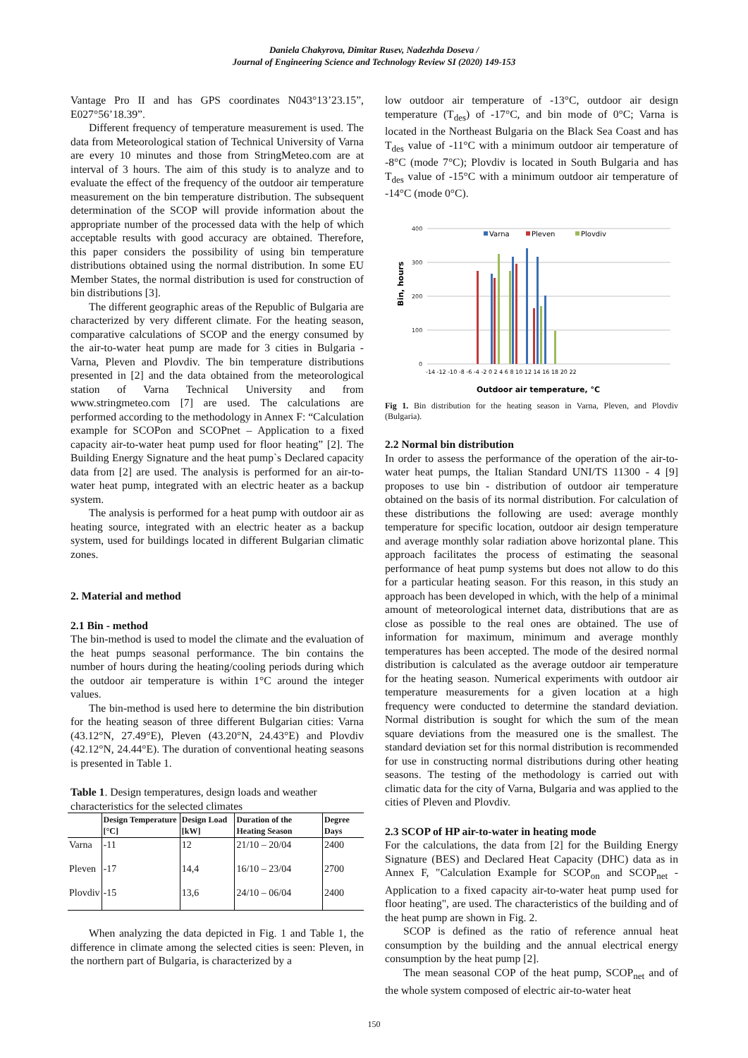Daniela Chakyrova, Dimitar Rusev, Nadezhda Doseva /
Journal of Engineering Science and Technology Review SI (2020) 149-153
Vantage Pro II and has GPS coordinates N043°13’23.15”, E027°56’18.39”.
Different frequency of temperature measurement is used. The data from Meteorological station of Technical University of Varna are every 10 minutes and those from StringMeteo.com are at interval of 3 hours. The aim of this study is to analyze and to evaluate the effect of the frequency of the outdoor air temperature measurement on the bin temperature distribution. The subsequent determination of the SCOP will provide information about the appropriate number of the processed data with the help of which acceptable results with good accuracy are obtained. Therefore, this paper considers the possibility of using bin temperature distributions obtained using the normal distribution. In some EU Member States, the normal distribution is used for construction of bin distributions [3].
The different geographic areas of the Republic of Bulgaria are characterized by very different climate. For the heating season, comparative calculations of SCOP and the energy consumed by the air-to-water heat pump are made for 3 cities in Bulgaria - Varna, Pleven and Plovdiv. The bin temperature distributions presented in [2] and the data obtained from the meteorological station of Varna Technical University and from www.stringmeteo.com [7] are used. The calculations are performed according to the methodology in Annex F: “Calculation example for SCOPon and SCOPnet – Application to a fixed capacity air-to-water heat pump used for floor heating” [2]. The Building Energy Signature and the heat pump`s Declared capacity data from [2] are used. The analysis is performed for an air-to-water heat pump, integrated with an electric heater as a backup system.
The analysis is performed for a heat pump with outdoor air as heating source, integrated with an electric heater as a backup system, used for buildings located in different Bulgarian climatic zones.
2. Material and method
2.1 Bin - method
The bin-method is used to model the climate and the evaluation of the heat pumps seasonal performance. The bin contains the number of hours during the heating/cooling periods during which the outdoor air temperature is within 1°C around the integer values.
The bin-method is used here to determine the bin distribution for the heating season of three different Bulgarian cities: Varna (43.12°N, 27.49°E), Pleven (43.20°N, 24.43°E) and Plovdiv (42.12°N, 24.44°E). The duration of conventional heating seasons is presented in Table 1.
Table 1. Design temperatures, design loads and weather characteristics for the selected climates
| | Design Temperature [°C] | Design Load [kW] | Duration of the Heating Season | Degree Days |
| --- | --- | --- | --- | --- |
| Varna | -11 | 12 | 21/10 – 20/04 | 2400 |
| Pleven | -17 | 14,4 | 16/10 – 23/04 | 2700 |
| Plovdiv | -15 | 13,6 | 24/10 – 06/04 | 2400 |
When analyzing the data depicted in Fig. 1 and Table 1, the difference in climate among the selected cities is seen: Pleven, in the northern part of Bulgaria, is characterized by a
low outdoor air temperature of -13°C, outdoor air design temperature (T<sub>des</sub>) of -17°C, and bin mode of 0°C; Varna is located in the Northeast Bulgaria on the Black Sea Coast and has T<sub>des</sub> value of -11°C with a minimum outdoor air temperature of -8°C (mode 7°C); Plovdiv is located in South Bulgaria and has T<sub>des</sub> value of -15°C with a minimum outdoor air temperature of -14°C (mode 0°C).
Bin, hours
400
300
200
100
0
Varna
Pleven
Plovdiv
-14 -12 -10 -8 -6 -4 -2 0 2 4 6 8 10 12 14 16 18 20 22
Outdoor air temperature, °C
Fig 1. Bin distribution for the heating season in Varna, Pleven, and Plovdiv (Bulgaria).
2.2 Normal bin distribution
In order to assess the performance of the operation of the air-to-water heat pumps, the Italian Standard UNI/TS 11300 - 4 [9] proposes to use bin - distribution of outdoor air temperature obtained on the basis of its normal distribution. For calculation of these distributions the following are used: average monthly temperature for specific location, outdoor air design temperature and average monthly solar radiation above horizontal plane. This approach facilitates the process of estimating the seasonal performance of heat pump systems but does not allow to do this for a particular heating season. For this reason, in this study an approach has been developed in which, with the help of a minimal amount of meteorological internet data, distributions that are as close as possible to the real ones are obtained. The use of information for maximum, minimum and average monthly temperatures has been accepted. The mode of the desired normal distribution is calculated as the average outdoor air temperature for the heating season. Numerical experiments with outdoor air temperature measurements for a given location at a high frequency were conducted to determine the standard deviation. Normal distribution is sought for which the sum of the mean square deviations from the measured one is the smallest. The standard deviation set for this normal distribution is recommended for use in constructing normal distributions during other heating seasons. The testing of the methodology is carried out with climatic data for the city of Varna, Bulgaria and was applied to the cities of Pleven and Plovdiv.
2.3 SCOP of HP air-to-water in heating mode
For the calculations, the data from [2] for the Building Energy Signature (BES) and Declared Heat Capacity (DHC) data as in Annex F, "Calculation Example for SCOP<sub>on</sub> and SCOP<sub>net</sub> - Application to a fixed capacity air-to-water heat pump used for floor heating", are used. The characteristics of the building and of the heat pump are shown in Fig. 2.
SCOP is defined as the ratio of reference annual heat consumption by the building and the annual electrical energy consumption by the heat pump [2].
The mean seasonal COP of the heat pump, SCOP<sub>net</sub> and of the whole system composed of electric air-to-water heat
150